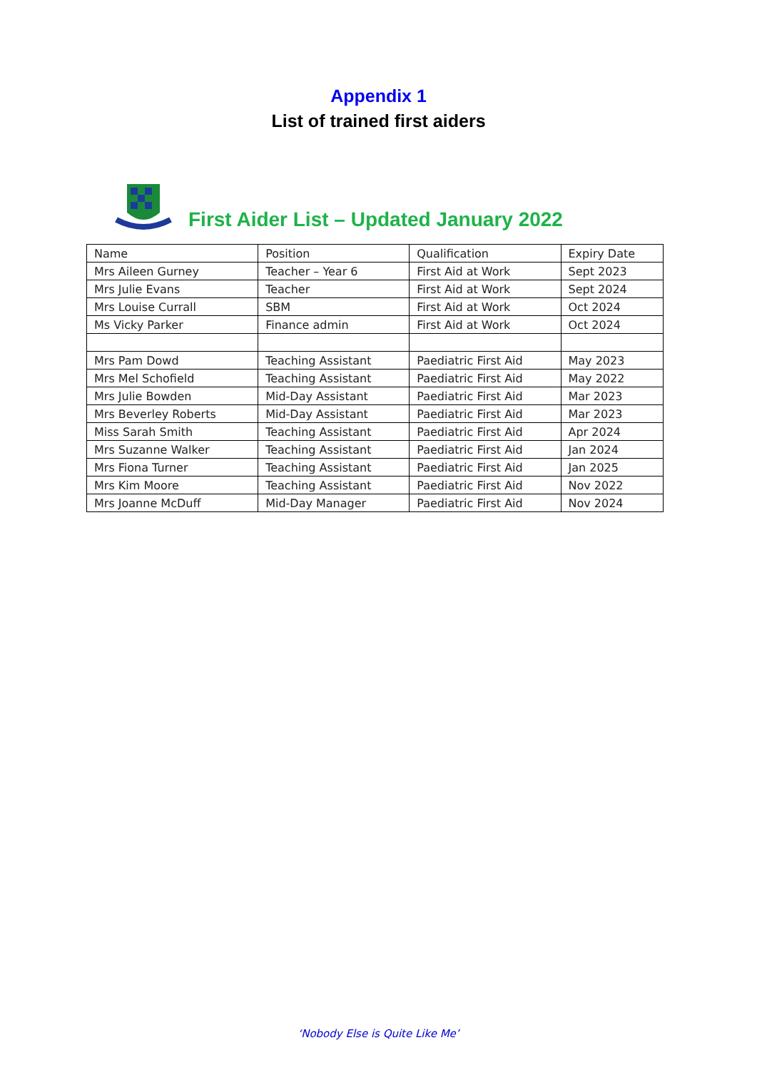Appendix 1
List of trained first aiders
First Aider List – Updated January 2022
| Name | Position | Qualification | Expiry Date |
| --- | --- | --- | --- |
| Mrs Aileen Gurney | Teacher – Year 6 | First Aid at Work | Sept 2023 |
| Mrs Julie Evans | Teacher | First Aid at Work | Sept 2024 |
| Mrs Louise Currall | SBM | First Aid at Work | Oct 2024 |
| Ms Vicky Parker | Finance admin | First Aid at Work | Oct 2024 |
| Mrs Pam Dowd | Teaching Assistant | Paediatric First Aid | May 2023 |
| Mrs Mel Schofield | Teaching Assistant | Paediatric First Aid | May 2022 |
| Mrs Julie Bowden | Mid-Day Assistant | Paediatric First Aid | Mar 2023 |
| Mrs Beverley Roberts | Mid-Day Assistant | Paediatric First Aid | Mar 2023 |
| Miss Sarah Smith | Teaching Assistant | Paediatric First Aid | Apr 2024 |
| Mrs Suzanne Walker | Teaching Assistant | Paediatric First Aid | Jan 2024 |
| Mrs Fiona Turner | Teaching Assistant | Paediatric First Aid | Jan 2025 |
| Mrs Kim Moore | Teaching Assistant | Paediatric First Aid | Nov 2022 |
| Mrs Joanne McDuff | Mid-Day Manager | Paediatric First Aid | Nov 2024 |
‘Nobody Else is Quite Like Me’